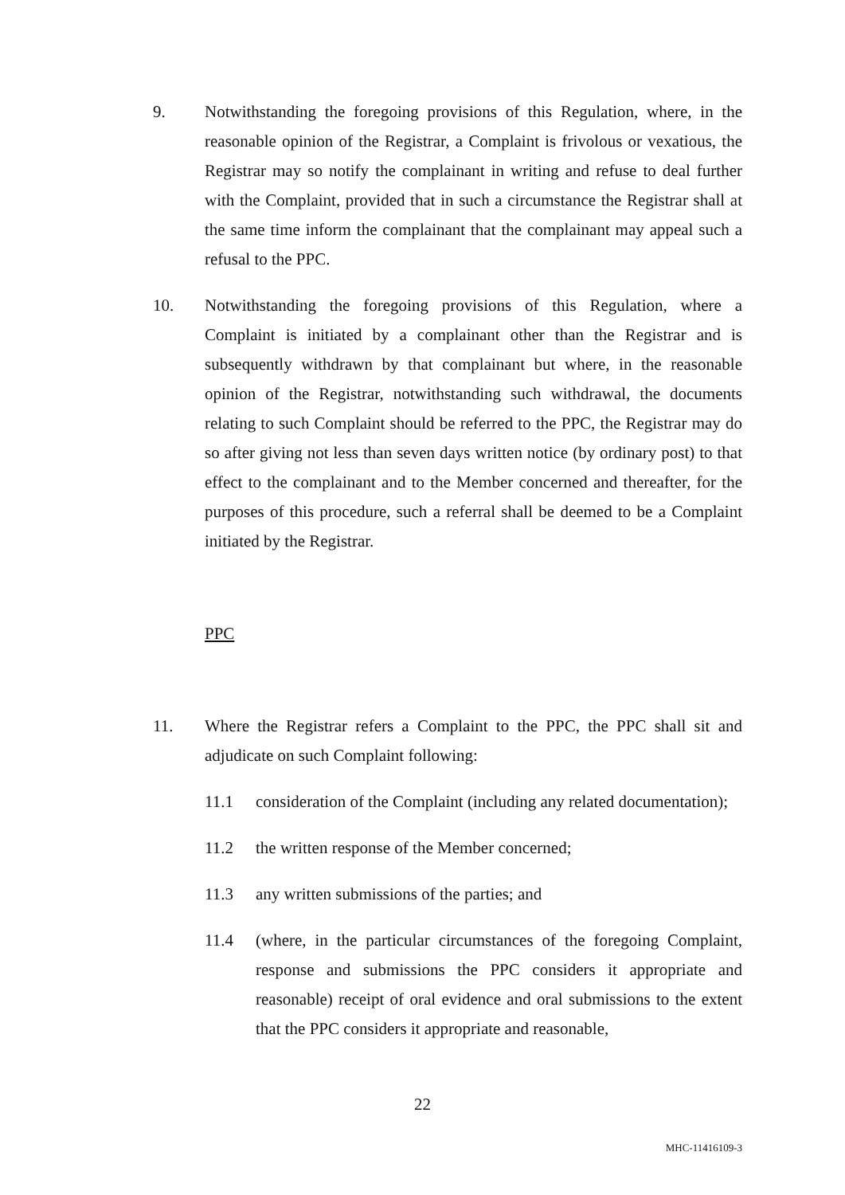9. Notwithstanding the foregoing provisions of this Regulation, where, in the reasonable opinion of the Registrar, a Complaint is frivolous or vexatious, the Registrar may so notify the complainant in writing and refuse to deal further with the Complaint, provided that in such a circumstance the Registrar shall at the same time inform the complainant that the complainant may appeal such a refusal to the PPC.
10. Notwithstanding the foregoing provisions of this Regulation, where a Complaint is initiated by a complainant other than the Registrar and is subsequently withdrawn by that complainant but where, in the reasonable opinion of the Registrar, notwithstanding such withdrawal, the documents relating to such Complaint should be referred to the PPC, the Registrar may do so after giving not less than seven days written notice (by ordinary post) to that effect to the complainant and to the Member concerned and thereafter, for the purposes of this procedure, such a referral shall be deemed to be a Complaint initiated by the Registrar.
PPC
11. Where the Registrar refers a Complaint to the PPC, the PPC shall sit and adjudicate on such Complaint following:
11.1 consideration of the Complaint (including any related documentation);
11.2 the written response of the Member concerned;
11.3 any written submissions of the parties; and
11.4 (where, in the particular circumstances of the foregoing Complaint, response and submissions the PPC considers it appropriate and reasonable) receipt of oral evidence and oral submissions to the extent that the PPC considers it appropriate and reasonable,
22
MHC-11416109-3